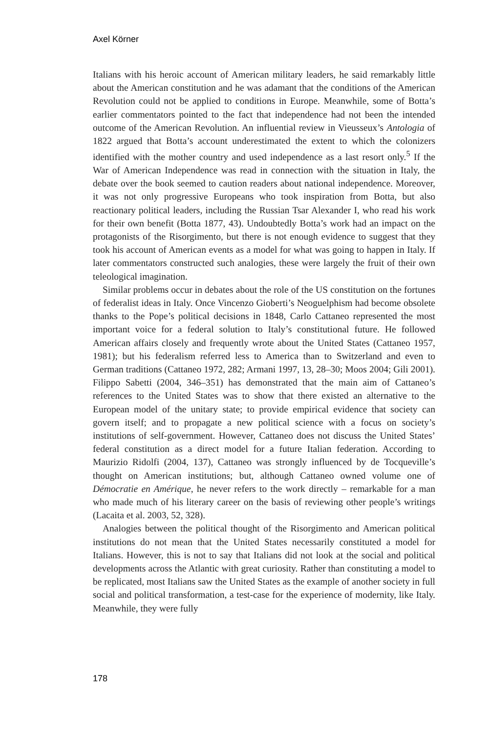Axel Körner
Italians with his heroic account of American military leaders, he said remarkably little about the American constitution and he was adamant that the conditions of the American Revolution could not be applied to conditions in Europe. Meanwhile, some of Botta’s earlier commentators pointed to the fact that independence had not been the intended outcome of the American Revolution. An influential review in Vieusseux’s Antologia of 1822 argued that Botta’s account underestimated the extent to which the colonizers identified with the mother country and used independence as a last resort only.<sup>5</sup> If the War of American Independence was read in connection with the situation in Italy, the debate over the book seemed to caution readers about national independence. Moreover, it was not only progressive Europeans who took inspiration from Botta, but also reactionary political leaders, including the Russian Tsar Alexander I, who read his work for their own benefit (Botta 1877, 43). Undoubtedly Botta’s work had an impact on the protagonists of the Risorgimento, but there is not enough evidence to suggest that they took his account of American events as a model for what was going to happen in Italy. If later commentators constructed such analogies, these were largely the fruit of their own teleological imagination.
Similar problems occur in debates about the role of the US constitution on the fortunes of federalist ideas in Italy. Once Vincenzo Gioberti’s Neoguelphism had become obsolete thanks to the Pope’s political decisions in 1848, Carlo Cattaneo represented the most important voice for a federal solution to Italy’s constitutional future. He followed American affairs closely and frequently wrote about the United States (Cattaneo 1957, 1981); but his federalism referred less to America than to Switzerland and even to German traditions (Cattaneo 1972, 282; Armani 1997, 13, 28–30; Moos 2004; Gili 2001). Filippo Sabetti (2004, 346–351) has demonstrated that the main aim of Cattaneo’s references to the United States was to show that there existed an alternative to the European model of the unitary state; to provide empirical evidence that society can govern itself; and to propagate a new political science with a focus on society’s institutions of self-government. However, Cattaneo does not discuss the United States’ federal constitution as a direct model for a future Italian federation. According to Maurizio Ridolfi (2004, 137), Cattaneo was strongly influenced by de Tocqueville’s thought on American institutions; but, although Cattaneo owned volume one of Démocratie en Amérique, he never refers to the work directly – remarkable for a man who made much of his literary career on the basis of reviewing other people’s writings (Lacaita et al. 2003, 52, 328).
Analogies between the political thought of the Risorgimento and American political institutions do not mean that the United States necessarily constituted a model for Italians. However, this is not to say that Italians did not look at the social and political developments across the Atlantic with great curiosity. Rather than constituting a model to be replicated, most Italians saw the United States as the example of another society in full social and political transformation, a test-case for the experience of modernity, like Italy. Meanwhile, they were fully
178